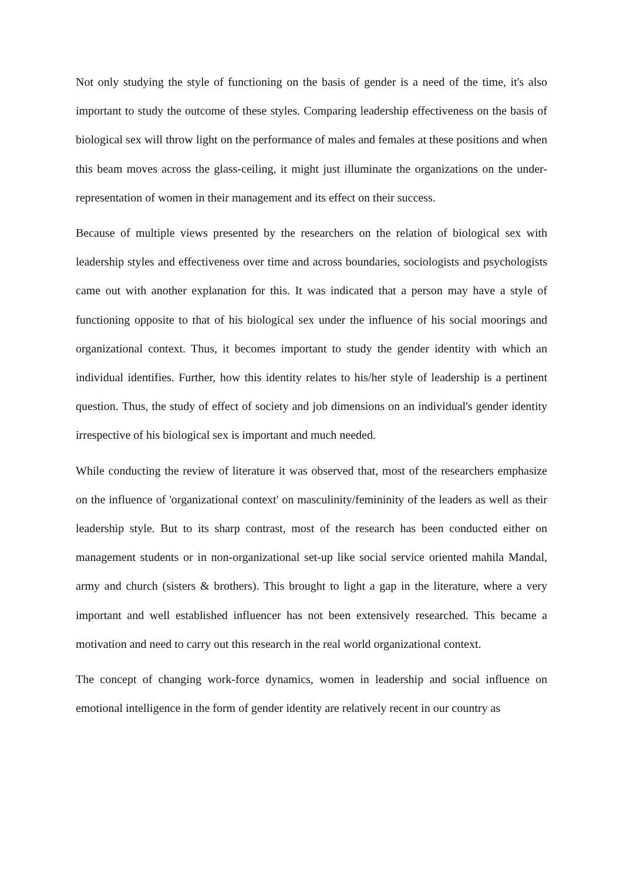Not only studying the style of functioning on the basis of gender is a need of the time, it's also important to study the outcome of these styles. Comparing leadership effectiveness on the basis of biological sex will throw light on the performance of males and females at these positions and when this beam moves across the glass-ceiling, it might just illuminate the organizations on the under-representation of women in their management and its effect on their success.
Because of multiple views presented by the researchers on the relation of biological sex with leadership styles and effectiveness over time and across boundaries, sociologists and psychologists came out with another explanation for this. It was indicated that a person may have a style of functioning opposite to that of his biological sex under the influence of his social moorings and organizational context. Thus, it becomes important to study the gender identity with which an individual identifies. Further, how this identity relates to his/her style of leadership is a pertinent question. Thus, the study of effect of society and job dimensions on an individual's gender identity irrespective of his biological sex is important and much needed.
While conducting the review of literature it was observed that, most of the researchers emphasize on the influence of 'organizational context' on masculinity/femininity of the leaders as well as their leadership style. But to its sharp contrast, most of the research has been conducted either on management students or in non-organizational set-up like social service oriented mahila Mandal, army and church (sisters & brothers). This brought to light a gap in the literature, where a very important and well established influencer has not been extensively researched. This became a motivation and need to carry out this research in the real world organizational context.
The concept of changing work-force dynamics, women in leadership and social influence on emotional intelligence in the form of gender identity are relatively recent in our country as